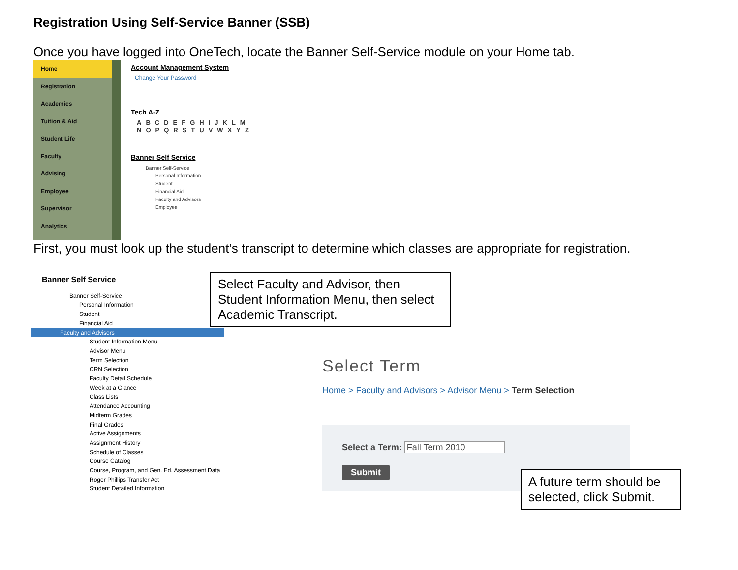Registration Using Self-Service Banner (SSB)
Once you have logged into OneTech, locate the Banner Self-Service module on your Home tab.
Home
Registration
Academics
Tuition & Aid
Student Life
Faculty
Advising
Employee
Supervisor
Analytics
Account Management System
Change Your Password
Tech A-Z
ABCDEFGHIJKLM
NOPQRSTUVWXYZ
Banner Self Service
Banner Self-Service
Personal Information
Student
Financial Aid
Faculty and Advisors
Employee
First, you must look up the student’s transcript to determine which classes are appropriate for registration.
Banner Self Service
Banner Self-Service
Personal Information
Student
Financial Aid
Faculty and Advisors
Student Information Menu
Advisor Menu
Term Selection
CRN Selection
Faculty Detail Schedule
Week at a Glance
Class Lists
Attendance Accounting
Midterm Grades
Final Grades
Active Assignments
Assignment History
Schedule of Classes
Course Catalog
Course, Program, and Gen. Ed. Assessment Data
Roger Phillips Transfer Act
Student Detailed Information
Select Faculty and Advisor, then Student Information Menu, then select Academic Transcript.
Select Term
Home > Faculty and Advisors > Advisor Menu > Term Selection
Select a Term: Fall Term 2010
Submit
A future term should be selected, click Submit.